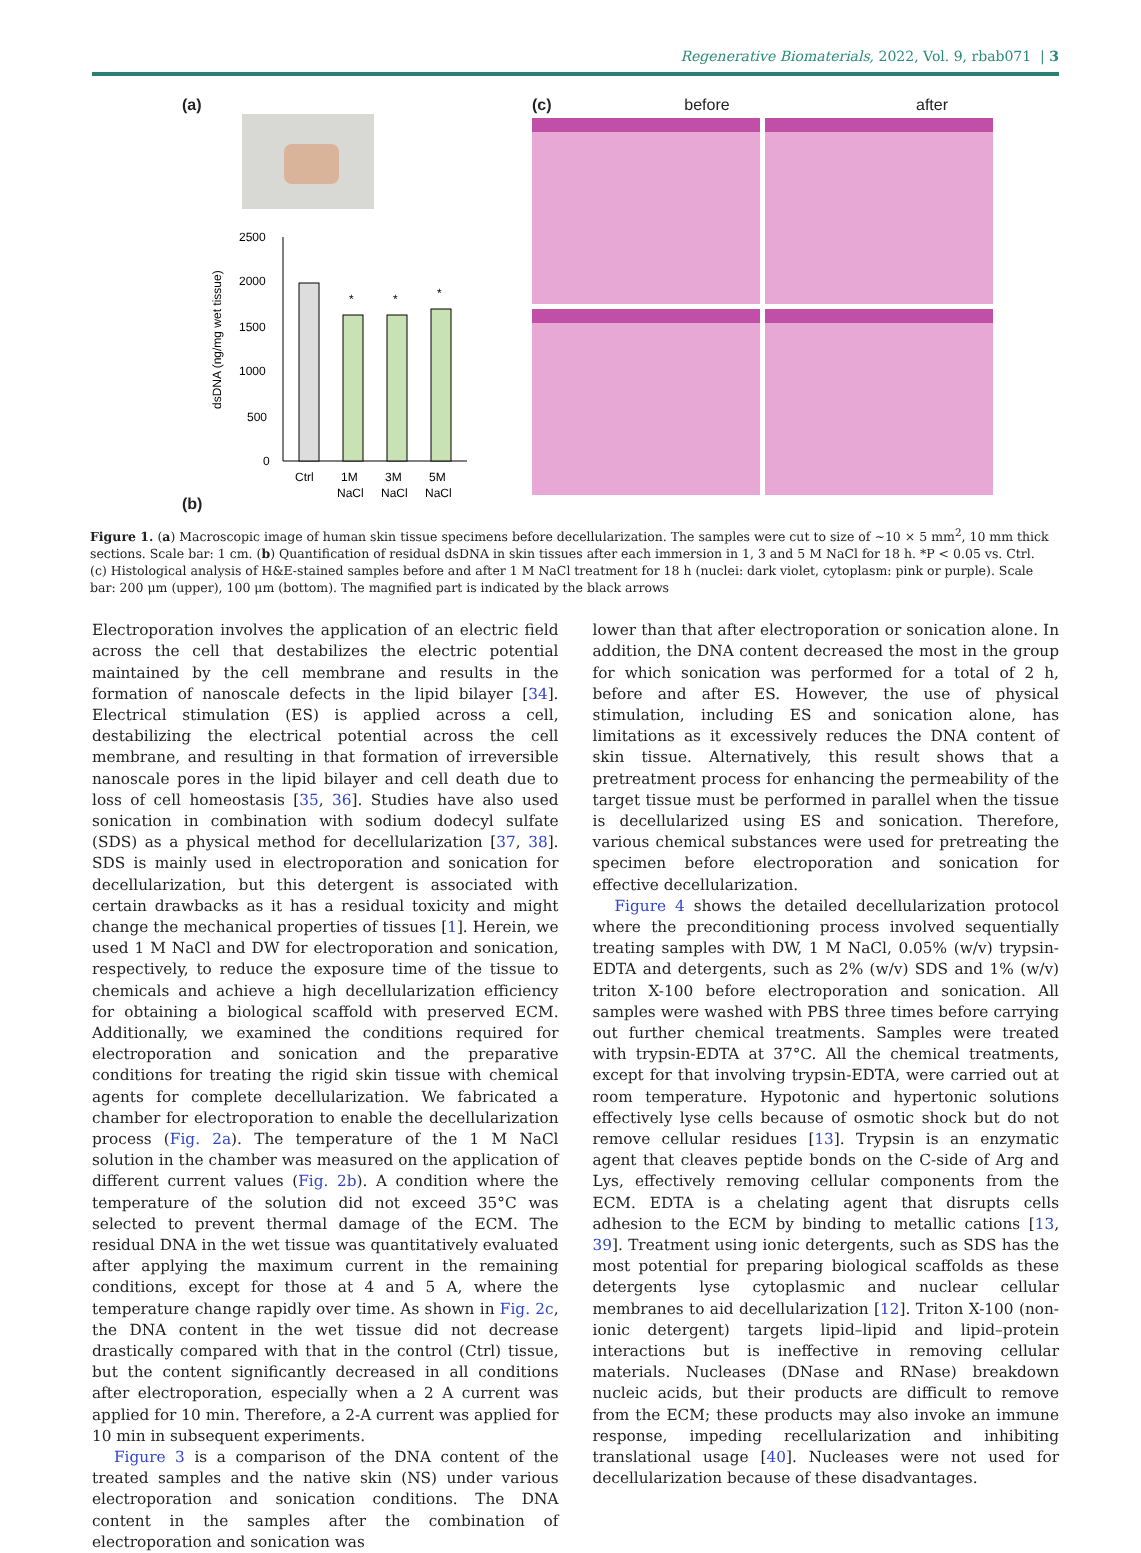Regenerative Biomaterials, 2022, Vol. 9, rbab071 | 3
(a)
(b)
dsDNA (ng/mg wet tissue)
2500
2000
1500
1000
500
0
*
*
*
Ctrl
1M
3M
5M
NaCl
NaCl
NaCl
(c) before after
Figure 1. (a) Macroscopic image of human skin tissue specimens before decellularization. The samples were cut to size of ∼10 × 5 mm<sup>2</sup>, 10 mm thick sections. Scale bar: 1 cm. (b) Quantification of residual dsDNA in skin tissues after each immersion in 1, 3 and 5 M NaCl for 18 h. *P < 0.05 vs. Ctrl. (c) Histological analysis of H&E-stained samples before and after 1 M NaCl treatment for 18 h (nuclei: dark violet, cytoplasm: pink or purple). Scale bar: 200 μm (upper), 100 μm (bottom). The magnified part is indicated by the black arrows
Electroporation involves the application of an electric field across the cell that destabilizes the electric potential maintained by the cell membrane and results in the formation of nanoscale defects in the lipid bilayer [34]. Electrical stimulation (ES) is applied across a cell, destabilizing the electrical potential across the cell membrane, and resulting in that formation of irreversible nanoscale pores in the lipid bilayer and cell death due to loss of cell homeostasis [35, 36]. Studies have also used sonication in combination with sodium dodecyl sulfate (SDS) as a physical method for decellularization [37, 38]. SDS is mainly used in electroporation and sonication for decellularization, but this detergent is associated with certain drawbacks as it has a residual toxicity and might change the mechanical properties of tissues [1]. Herein, we used 1 M NaCl and DW for electroporation and sonication, respectively, to reduce the exposure time of the tissue to chemicals and achieve a high decellularization efficiency for obtaining a biological scaffold with preserved ECM. Additionally, we examined the conditions required for electroporation and sonication and the preparative conditions for treating the rigid skin tissue with chemical agents for complete decellularization. We fabricated a chamber for electroporation to enable the decellularization process (Fig. 2a). The temperature of the 1 M NaCl solution in the chamber was measured on the application of different current values (Fig. 2b). A condition where the temperature of the solution did not exceed 35°C was selected to prevent thermal damage of the ECM. The residual DNA in the wet tissue was quantitatively evaluated after applying the maximum current in the remaining conditions, except for those at 4 and 5 A, where the temperature change rapidly over time. As shown in Fig. 2c, the DNA content in the wet tissue did not decrease drastically compared with that in the control (Ctrl) tissue, but the content significantly decreased in all conditions after electroporation, especially when a 2 A current was applied for 10 min. Therefore, a 2-A current was applied for 10 min in subsequent experiments.
Figure 3 is a comparison of the DNA content of the treated samples and the native skin (NS) under various electroporation and sonication conditions. The DNA content in the samples after the combination of electroporation and sonication was
lower than that after electroporation or sonication alone. In addition, the DNA content decreased the most in the group for which sonication was performed for a total of 2 h, before and after ES. However, the use of physical stimulation, including ES and sonication alone, has limitations as it excessively reduces the DNA content of skin tissue. Alternatively, this result shows that a pretreatment process for enhancing the permeability of the target tissue must be performed in parallel when the tissue is decellularized using ES and sonication. Therefore, various chemical substances were used for pretreating the specimen before electroporation and sonication for effective decellularization.
Figure 4 shows the detailed decellularization protocol where the preconditioning process involved sequentially treating samples with DW, 1 M NaCl, 0.05% (w/v) trypsin-EDTA and detergents, such as 2% (w/v) SDS and 1% (w/v) triton X-100 before electroporation and sonication. All samples were washed with PBS three times before carrying out further chemical treatments. Samples were treated with trypsin-EDTA at 37°C. All the chemical treatments, except for that involving trypsin-EDTA, were carried out at room temperature. Hypotonic and hypertonic solutions effectively lyse cells because of osmotic shock but do not remove cellular residues [13]. Trypsin is an enzymatic agent that cleaves peptide bonds on the C-side of Arg and Lys, effectively removing cellular components from the ECM. EDTA is a chelating agent that disrupts cells adhesion to the ECM by binding to metallic cations [13, 39]. Treatment using ionic detergents, such as SDS has the most potential for preparing biological scaffolds as these detergents lyse cytoplasmic and nuclear cellular membranes to aid decellularization [12]. Triton X-100 (non-ionic detergent) targets lipid–lipid and lipid–protein interactions but is ineffective in removing cellular materials. Nucleases (DNase and RNase) breakdown nucleic acids, but their products are difficult to remove from the ECM; these products may also invoke an immune response, impeding recellularization and inhibiting translational usage [40]. Nucleases were not used for decellularization because of these disadvantages.